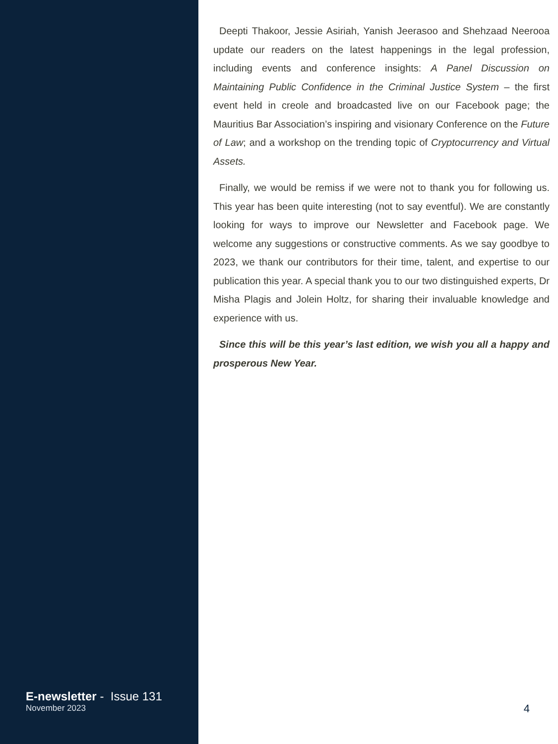E-newsletter - Issue 131
November 2023
Deepti Thakoor, Jessie Asiriah, Yanish Jeerasoo and Shehzaad Neerooa update our readers on the latest happenings in the legal profession, including events and conference insights: A Panel Discussion on Maintaining Public Confidence in the Criminal Justice System – the first event held in creole and broadcasted live on our Facebook page; the Mauritius Bar Association’s inspiring and visionary Conference on the Future of Law; and a workshop on the trending topic of Cryptocurrency and Virtual Assets.
Finally, we would be remiss if we were not to thank you for following us. This year has been quite interesting (not to say eventful). We are constantly looking for ways to improve our Newsletter and Facebook page. We welcome any suggestions or constructive comments. As we say goodbye to 2023, we thank our contributors for their time, talent, and expertise to our publication this year. A special thank you to our two distinguished experts, Dr Misha Plagis and Jolein Holtz, for sharing their invaluable knowledge and experience with us.
Since this will be this year’s last edition, we wish you all a happy and prosperous New Year.
4